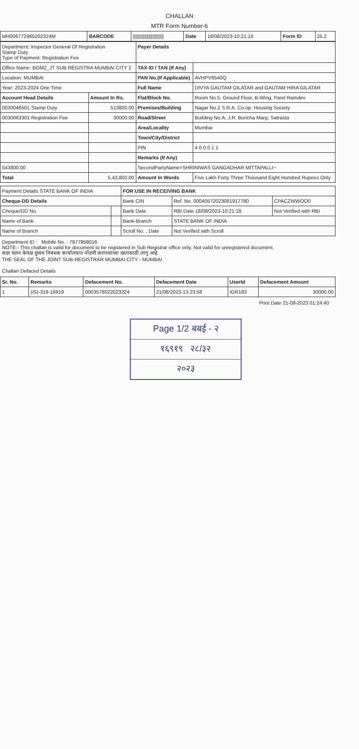CHALLAN
MTR Form Number-6
| MH006772965202324M | BARCODE | //////////////////////// | Date | 18/08/2023-10:21:16 | Form ID | 25.2 |
| Department: Inspector General Of Registration Stamp Duty Type of Payment: Registration Fee | | Payer Details | |
| Office Name: BOM2_JT SUB REGISTRA MUMBAI CITY 2 | | TAX ID / TAN (If Any) | |
| Location: MUMBAI | | PAN No.(If Applicable) | AVHPV6540Q |
| Year: 2023-2024 One Time | | Full Name | DIVYA GAUTAM GILATAR and GAUTAM HIRA GILATAR |
| Account Head Details | Amount In Rs. | Flat/Block No. | Room No.5, Ground Floor, B-Wing, Parel Ramdev |
| 0030046501 Stamp Duty | 513800.00 | Premises/Building | Nagar No.2 S.R.A. Co-op. Housing Society |
| 0030063301 Registration Fee | 30000.00 | Road/Street | Building No.A, J.R. Boricha Marg, Satrasta |
| | | Area/Locality | Mumbai |
| | | Town/City/District | |
| | | PIN | 4 0 0 0 1 1 |
| | | Remarks (If Any) | |
| 543800.00 | | SecondPartyName=SHRINIWAS GANGADHAR MITTAPALLI~ | |
| Total | 5,43,800.00 | Amount In Words | Five Lakh Forty Three Thousand Eight Hundred Rupees Only |
| Payment Details STATE BANK OF INDIA | | FOR USE IN RECEIVING BANK | | |
| Cheque-DD Details | | Bank CIN | Ref. No. 00040572023081917780 | CPACZWWOO0 |
| Cheque/DD No. | | Bank Date | RBI Date 18/08/2023-10:21:18 | Not Verified with RBI |
| Name of Bank | | Bank-Branch | STATE BANK OF INDIA | |
| Name of Branch | | Scroll No. , Date | Not Verified with Scroll | |
Department ID : Mobile No. : 7977958016
NOTE:- This challan is valid for document to be registered in Sub Registrar office only. Not valid for unregistered document.
सदर चलन केवळ दुय्यम निबंधक कार्यालयात नोंदणी करावयाच्या दस्तांसाठी लागु आहे.
THE SEAL OF THE JOINT SUB-REGISTRAR MUMBAI CITY - MUMBAI
Challan Defaced Details
| Sr. No. | Remarks | Defacement No. | Defacement Date | UserId | Defacement Amount |
| --- | --- | --- | --- | --- | --- |
| 1 | (iS)-319-16919 | 0003578022023224 | 21/08/2023-13:23:58 | IGR183 | 30000.00 |
Print Date 21-08-2023 01:24:40
Page 1/2 बबई - २
१६९१९ २८/३२
२०२३